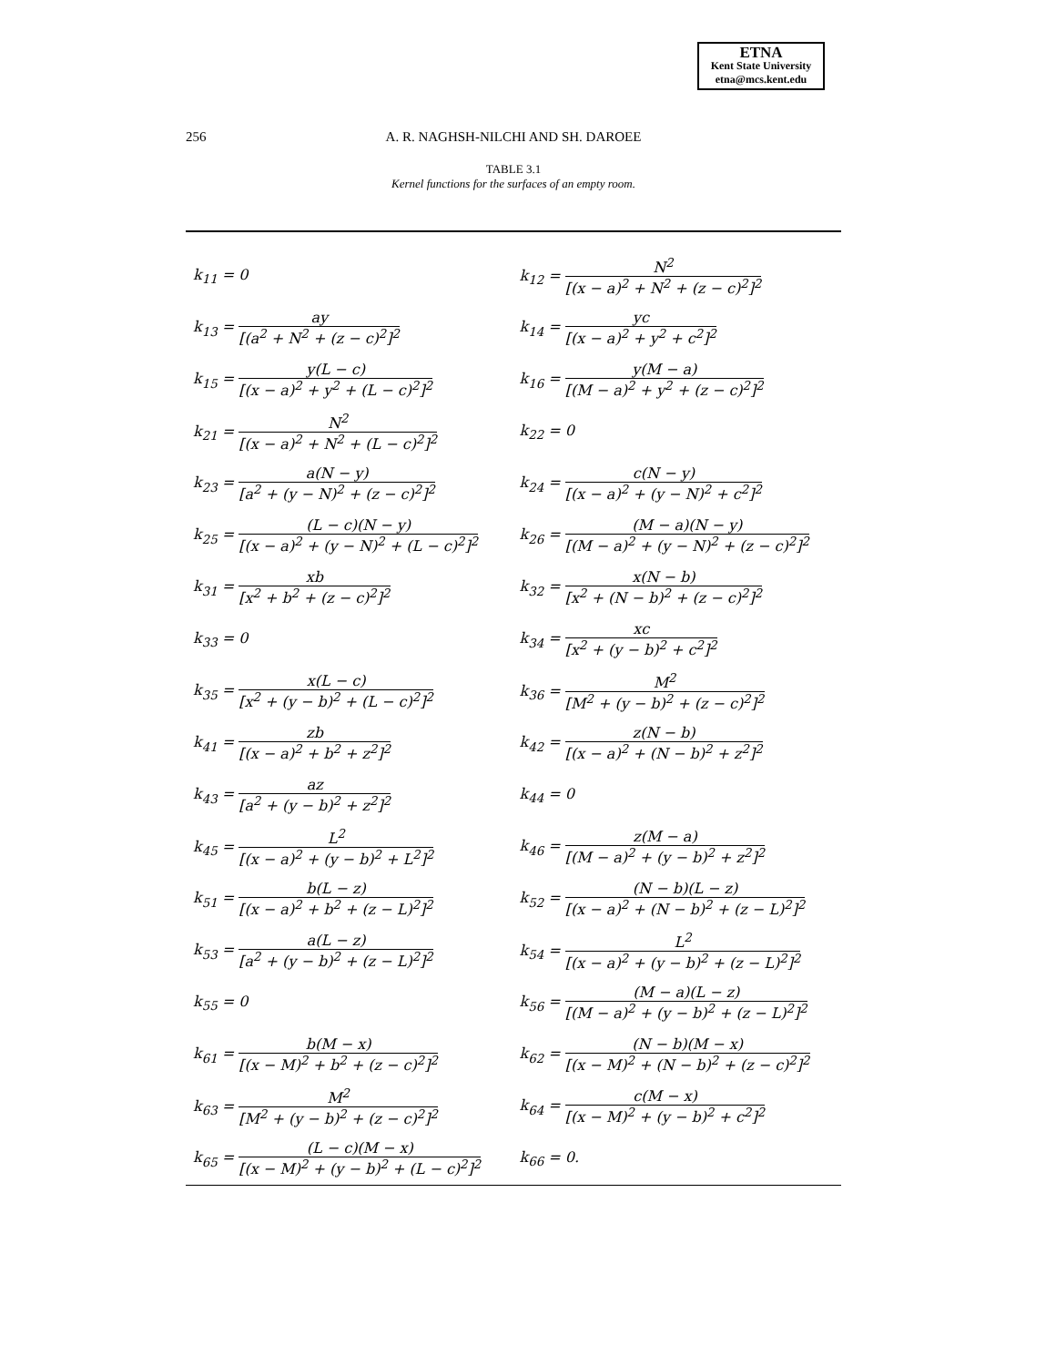ETNA
Kent State University
etna@mcs.kent.edu
256
A. R. NAGHSH-NILCHI AND SH. DAROEE
TABLE 3.1
Kernel functions for the surfaces of an empty room.
| k<sub>11</sub> = 0 | k<sub>12</sub> = N<sup>2</sup> [(x − a)<sup>2</sup> + N<sup>2</sup> + (z − c)<sup>2</sup>]<sup>2</sup> |
| k<sub>13</sub> = ay [(a<sup>2</sup> + N<sup>2</sup> + (z − c)<sup>2</sup>]<sup>2</sup> | k<sub>14</sub> = yc [(x − a)<sup>2</sup> + y<sup>2</sup> + c<sup>2</sup>]<sup>2</sup> |
| k<sub>15</sub> = y(L − c) [(x − a)<sup>2</sup> + y<sup>2</sup> + (L − c)<sup>2</sup>]<sup>2</sup> | k<sub>16</sub> = y(M − a) [(M − a)<sup>2</sup> + y<sup>2</sup> + (z − c)<sup>2</sup>]<sup>2</sup> |
| k<sub>21</sub> = N<sup>2</sup> [(x − a)<sup>2</sup> + N<sup>2</sup> + (L − c)<sup>2</sup>]<sup>2</sup> | k<sub>22</sub> = 0 |
| k<sub>23</sub> = a(N − y) [a<sup>2</sup> + (y − N)<sup>2</sup> + (z − c)<sup>2</sup>]<sup>2</sup> | k<sub>24</sub> = c(N − y) [(x − a)<sup>2</sup> + (y − N)<sup>2</sup> + c<sup>2</sup>]<sup>2</sup> |
| k<sub>25</sub> = (L − c)(N − y) [(x − a)<sup>2</sup> + (y − N)<sup>2</sup> + (L − c)<sup>2</sup>]<sup>2</sup> | k<sub>26</sub> = (M − a)(N − y) [(M − a)<sup>2</sup> + (y − N)<sup>2</sup> + (z − c)<sup>2</sup>]<sup>2</sup> |
| k<sub>31</sub> = xb [x<sup>2</sup> + b<sup>2</sup> + (z − c)<sup>2</sup>]<sup>2</sup> | k<sub>32</sub> = x(N − b) [x<sup>2</sup> + (N − b)<sup>2</sup> + (z − c)<sup>2</sup>]<sup>2</sup> |
| k<sub>33</sub> = 0 | k<sub>34</sub> = xc [x<sup>2</sup> + (y − b)<sup>2</sup> + c<sup>2</sup>]<sup>2</sup> |
| k<sub>35</sub> = x(L − c) [x<sup>2</sup> + (y − b)<sup>2</sup> + (L − c)<sup>2</sup>]<sup>2</sup> | k<sub>36</sub> = M<sup>2</sup> [M<sup>2</sup> + (y − b)<sup>2</sup> + (z − c)<sup>2</sup>]<sup>2</sup> |
| k<sub>41</sub> = zb [(x − a)<sup>2</sup> + b<sup>2</sup> + z<sup>2</sup>]<sup>2</sup> | k<sub>42</sub> = z(N − b) [(x − a)<sup>2</sup> + (N − b)<sup>2</sup> + z<sup>2</sup>]<sup>2</sup> |
| k<sub>43</sub> = az [a<sup>2</sup> + (y − b)<sup>2</sup> + z<sup>2</sup>]<sup>2</sup> | k<sub>44</sub> = 0 |
| k<sub>45</sub> = L<sup>2</sup> [(x − a)<sup>2</sup> + (y − b)<sup>2</sup> + L<sup>2</sup>]<sup>2</sup> | k<sub>46</sub> = z(M − a) [(M − a)<sup>2</sup> + (y − b)<sup>2</sup> + z<sup>2</sup>]<sup>2</sup> |
| k<sub>51</sub> = b(L − z) [(x − a)<sup>2</sup> + b<sup>2</sup> + (z − L)<sup>2</sup>]<sup>2</sup> | k<sub>52</sub> = (N − b)(L − z) [(x − a)<sup>2</sup> + (N − b)<sup>2</sup> + (z − L)<sup>2</sup>]<sup>2</sup> |
| k<sub>53</sub> = a(L − z) [a<sup>2</sup> + (y − b)<sup>2</sup> + (z − L)<sup>2</sup>]<sup>2</sup> | k<sub>54</sub> = L<sup>2</sup> [(x − a)<sup>2</sup> + (y − b)<sup>2</sup> + (z − L)<sup>2</sup>]<sup>2</sup> |
| k<sub>55</sub> = 0 | k<sub>56</sub> = (M − a)(L − z) [(M − a)<sup>2</sup> + (y − b)<sup>2</sup> + (z − L)<sup>2</sup>]<sup>2</sup> |
| k<sub>61</sub> = b(M − x) [(x − M)<sup>2</sup> + b<sup>2</sup> + (z − c)<sup>2</sup>]<sup>2</sup> | k<sub>62</sub> = (N − b)(M − x) [(x − M)<sup>2</sup> + (N − b)<sup>2</sup> + (z − c)<sup>2</sup>]<sup>2</sup> |
| k<sub>63</sub> = M<sup>2</sup> [M<sup>2</sup> + (y − b)<sup>2</sup> + (z − c)<sup>2</sup>]<sup>2</sup> | k<sub>64</sub> = c(M − x) [(x − M)<sup>2</sup> + (y − b)<sup>2</sup> + c<sup>2</sup>]<sup>2</sup> |
| k<sub>65</sub> = (L − c)(M − x) [(x − M)<sup>2</sup> + (y − b)<sup>2</sup> + (L − c)<sup>2</sup>]<sup>2</sup> | k<sub>66</sub> = 0. |